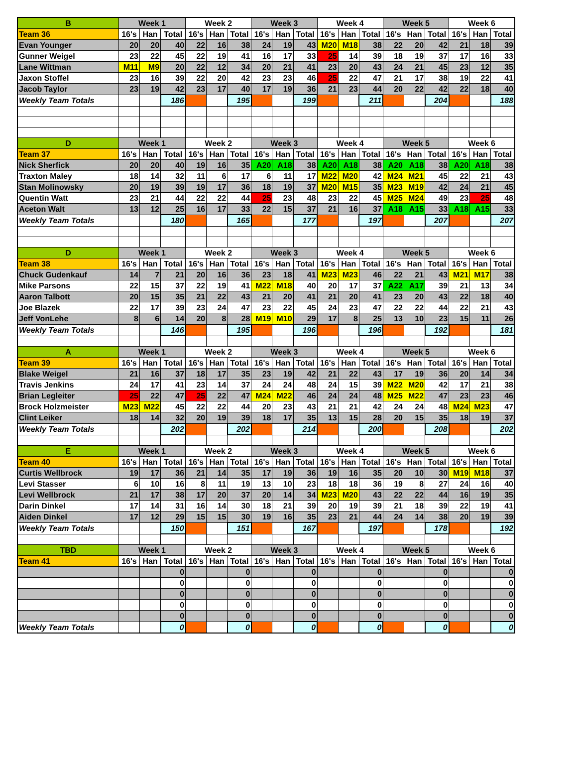| B | Week 1 | | | Week 2 | | | Week 3 | | | Week 4 | | | Week 5 | | | Week 6 | | |
| --- | --- | --- | --- | --- | --- | --- | --- | --- | --- | --- | --- | --- | --- | --- | --- | --- | --- | --- |
| Team 36 | 16's | Han | Total | 16's | Han | Total | 16's | Han | Total | 16's | Han | Total | 16's | Han | Total | 16's | Han | Total |
| Evan Younger | 20 | 20 | 40 | 22 | 16 | 38 | 24 | 19 | 43 | M20 | M18 | 38 | 22 | 20 | 42 | 21 | 18 | 39 |
| Gunner Weigel | 23 | 22 | 45 | 22 | 19 | 41 | 16 | 17 | 33 | 25 | 14 | 39 | 18 | 19 | 37 | 17 | 16 | 33 |
| Lane Wittman | M11 | M9 | 20 | 22 | 12 | 34 | 20 | 21 | 41 | 23 | 20 | 43 | 24 | 21 | 45 | 23 | 12 | 35 |
| Jaxon Stoffel | 23 | 16 | 39 | 22 | 20 | 42 | 23 | 23 | 46 | 25 | 22 | 47 | 21 | 17 | 38 | 19 | 22 | 41 |
| Jacob Taylor | 23 | 19 | 42 | 23 | 17 | 40 | 17 | 19 | 36 | 21 | 23 | 44 | 20 | 22 | 42 | 22 | 18 | 40 |
| Weekly Team Totals | | | 186 | | | 195 | | | 199 | | | 211 | | | 204 | | | 188 |
| D | Week 1 | | | Week 2 | | | Week 3 | | | Week 4 | | | Week 5 | | | Week 6 | | |
| Team 37 | 16's | Han | Total | 16's | Han | Total | 16's | Han | Total | 16's | Han | Total | 16's | Han | Total | 16's | Han | Total |
| Nick Sherfick | 20 | 20 | 40 | 19 | 16 | 35 | A20 | A18 | 38 | A20 | A18 | 38 | A20 | A18 | 38 | A20 | A18 | 38 |
| Traxton Maley | 18 | 14 | 32 | 11 | 6 | 17 | 6 | 11 | 17 | M22 | M20 | 42 | M24 | M21 | 45 | 22 | 21 | 43 |
| Stan Molinowsky | 20 | 19 | 39 | 19 | 17 | 36 | 18 | 19 | 37 | M20 | M15 | 35 | M23 | M19 | 42 | 24 | 21 | 45 |
| Quentin Watt | 23 | 21 | 44 | 22 | 22 | 44 | 25 | 23 | 48 | 23 | 22 | 45 | M25 | M24 | 49 | 23 | 25 | 48 |
| Aceton Walt | 13 | 12 | 25 | 16 | 17 | 33 | 22 | 15 | 37 | 21 | 16 | 37 | A18 | A15 | 33 | A18 | A15 | 33 |
| Weekly Team Totals | | | 180 | | | 165 | | | 177 | | | 197 | | | 207 | | | 207 |
| D | Week 1 | | | Week 2 | | | Week 3 | | | Week 4 | | | Week 5 | | | Week 6 | | |
| Team 38 | 16's | Han | Total | 16's | Han | Total | 16's | Han | Total | 16's | Han | Total | 16's | Han | Total | 16's | Han | Total |
| Chuck Gudenkauf | 14 | 7 | 21 | 20 | 16 | 36 | 23 | 18 | 41 | M23 | M23 | 46 | 22 | 21 | 43 | M21 | M17 | 38 |
| Mike Parsons | 22 | 15 | 37 | 22 | 19 | 41 | M22 | M18 | 40 | 20 | 17 | 37 | A22 | A17 | 39 | 21 | 13 | 34 |
| Aaron Talbott | 20 | 15 | 35 | 21 | 22 | 43 | 21 | 20 | 41 | 21 | 20 | 41 | 23 | 20 | 43 | 22 | 18 | 40 |
| Joe Blazek | 22 | 17 | 39 | 23 | 24 | 47 | 23 | 22 | 45 | 24 | 23 | 47 | 22 | 22 | 44 | 22 | 21 | 43 |
| Jeff VonLehe | 8 | 6 | 14 | 20 | 8 | 28 | M19 | M10 | 29 | 17 | 8 | 25 | 13 | 10 | 23 | 15 | 11 | 26 |
| Weekly Team Totals | | | 146 | | | 195 | | | 196 | | | 196 | | | 192 | | | 181 |
| A | Week 1 | | | Week 2 | | | Week 3 | | | Week 4 | | | Week 5 | | | Week 6 | | |
| Team 39 | 16's | Han | Total | 16's | Han | Total | 16's | Han | Total | 16's | Han | Total | 16's | Han | Total | 16's | Han | Total |
| Blake Weigel | 21 | 16 | 37 | 18 | 17 | 35 | 23 | 19 | 42 | 21 | 22 | 43 | 17 | 19 | 36 | 20 | 14 | 34 |
| Travis Jenkins | 24 | 17 | 41 | 23 | 14 | 37 | 24 | 24 | 48 | 24 | 15 | 39 | M22 | M20 | 42 | 17 | 21 | 38 |
| Brian Legleiter | 25 | 22 | 47 | 25 | 22 | 47 | M24 | M22 | 46 | 24 | 24 | 48 | M25 | M22 | 47 | 23 | 23 | 46 |
| Brock Holzmeister | M23 | M22 | 45 | 22 | 22 | 44 | 20 | 23 | 43 | 21 | 21 | 42 | 24 | 24 | 48 | M24 | M23 | 47 |
| Clint Leiker | 18 | 14 | 32 | 20 | 19 | 39 | 18 | 17 | 35 | 13 | 15 | 28 | 20 | 15 | 35 | 18 | 19 | 37 |
| Weekly Team Totals | | | 202 | | | 202 | | | 214 | | | 200 | | | 208 | | | 202 |
| E | Week 1 | | | Week 2 | | | Week 3 | | | Week 4 | | | Week 5 | | | Week 6 | | |
| Team 40 | 16's | Han | Total | 16's | Han | Total | 16's | Han | Total | 16's | Han | Total | 16's | Han | Total | 16's | Han | Total |
| Curtis Wellbrock | 19 | 17 | 36 | 21 | 14 | 35 | 17 | 19 | 36 | 19 | 16 | 35 | 20 | 10 | 30 | M19 | M18 | 37 |
| Levi Stasser | 6 | 10 | 16 | 8 | 11 | 19 | 13 | 10 | 23 | 18 | 18 | 36 | 19 | 8 | 27 | 24 | 16 | 40 |
| Levi Wellbrock | 21 | 17 | 38 | 17 | 20 | 37 | 20 | 14 | 34 | M23 | M20 | 43 | 22 | 22 | 44 | 16 | 19 | 35 |
| Darin Dinkel | 17 | 14 | 31 | 16 | 14 | 30 | 18 | 21 | 39 | 20 | 19 | 39 | 21 | 18 | 39 | 22 | 19 | 41 |
| Aiden Dinkel | 17 | 12 | 29 | 15 | 15 | 30 | 19 | 16 | 35 | 23 | 21 | 44 | 24 | 14 | 38 | 20 | 19 | 39 |
| Weekly Team Totals | | | 150 | | | 151 | | | 167 | | | 197 | | | 178 | | | 192 |
| TBD | Week 1 | | | Week 2 | | | Week 3 | | | Week 4 | | | Week 5 | | | Week 6 | | |
| Team 41 | 16's | Han | Total | 16's | Han | Total | 16's | Han | Total | 16's | Han | Total | 16's | Han | Total | 16's | Han | Total |
| | | | 0 | | | 0 | | | 0 | | | 0 | | | 0 | | | 0 |
| | | | 0 | | | 0 | | | 0 | | | 0 | | | 0 | | | 0 |
| | | | 0 | | | 0 | | | 0 | | | 0 | | | 0 | | | 0 |
| | | | 0 | | | 0 | | | 0 | | | 0 | | | 0 | | | 0 |
| | | | 0 | | | 0 | | | 0 | | | 0 | | | 0 | | | 0 |
| Weekly Team Totals | | | 0 | | | 0 | | | 0 | | | 0 | | | 0 | | | 0 |